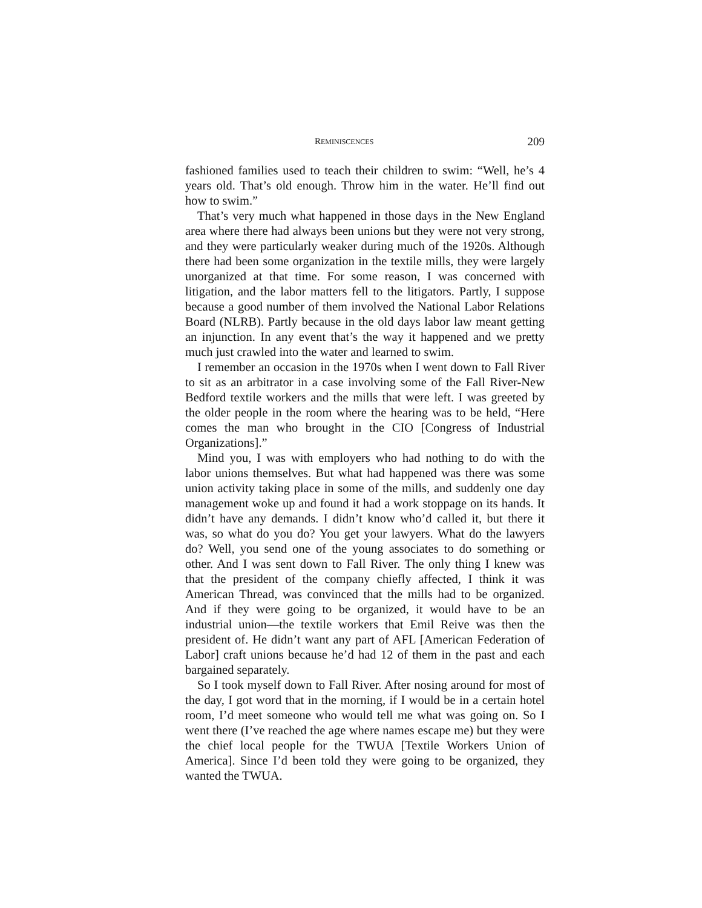REMINISCENCES 209
fashioned families used to teach their children to swim: “Well, he’s 4 years old. That’s old enough. Throw him in the water. He’ll find out how to swim.”
That’s very much what happened in those days in the New England area where there had always been unions but they were not very strong, and they were particularly weaker during much of the 1920s. Although there had been some organization in the textile mills, they were largely unorganized at that time. For some reason, I was concerned with litigation, and the labor matters fell to the litigators. Partly, I suppose because a good number of them involved the National Labor Relations Board (NLRB). Partly because in the old days labor law meant getting an injunction. In any event that’s the way it happened and we pretty much just crawled into the water and learned to swim.
I remember an occasion in the 1970s when I went down to Fall River to sit as an arbitrator in a case involving some of the Fall River-New Bedford textile workers and the mills that were left. I was greeted by the older people in the room where the hearing was to be held, “Here comes the man who brought in the CIO [Congress of Industrial Organizations].”
Mind you, I was with employers who had nothing to do with the labor unions themselves. But what had happened was there was some union activity taking place in some of the mills, and suddenly one day management woke up and found it had a work stoppage on its hands. It didn’t have any demands. I didn’t know who’d called it, but there it was, so what do you do? You get your lawyers. What do the lawyers do? Well, you send one of the young associates to do something or other. And I was sent down to Fall River. The only thing I knew was that the president of the company chiefly affected, I think it was American Thread, was convinced that the mills had to be organized. And if they were going to be organized, it would have to be an industrial union—the textile workers that Emil Reive was then the president of. He didn’t want any part of AFL [American Federation of Labor] craft unions because he’d had 12 of them in the past and each bargained separately.
So I took myself down to Fall River. After nosing around for most of the day, I got word that in the morning, if I would be in a certain hotel room, I’d meet someone who would tell me what was going on. So I went there (I’ve reached the age where names escape me) but they were the chief local people for the TWUA [Textile Workers Union of America]. Since I’d been told they were going to be organized, they wanted the TWUA.